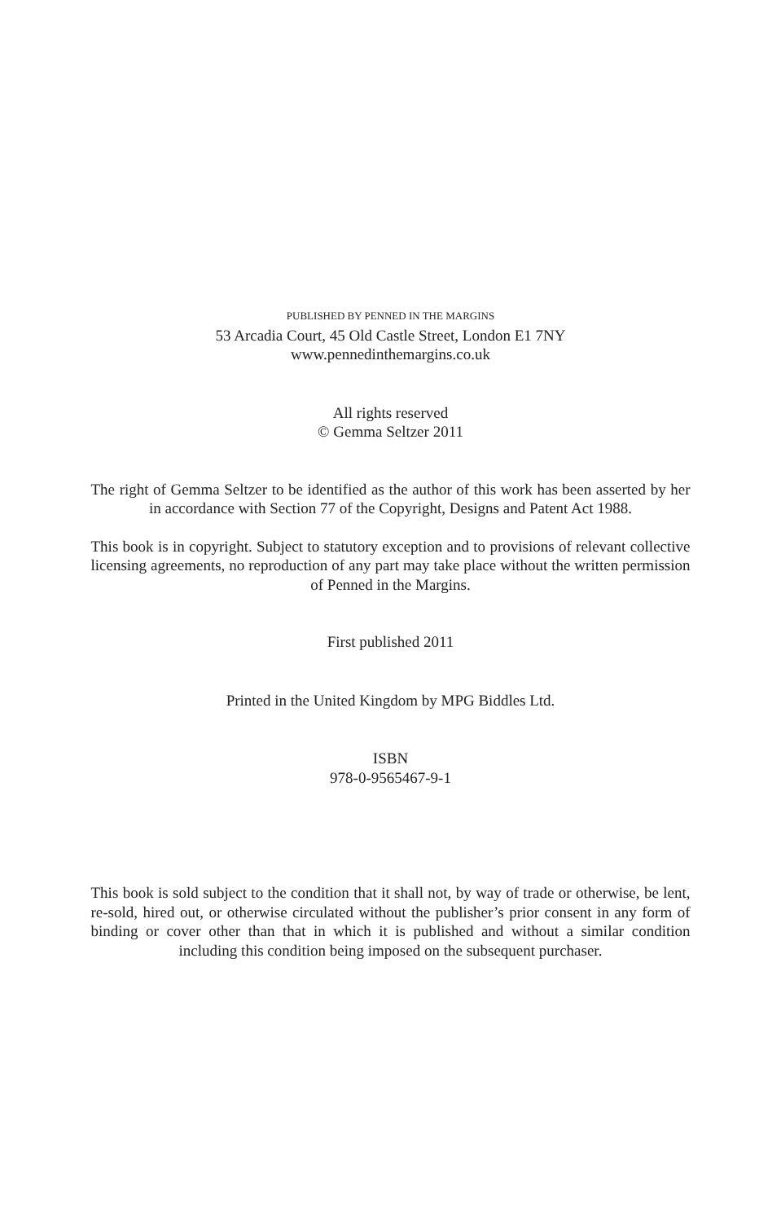PUBLISHED BY PENNED IN THE MARGINS
53 Arcadia Court, 45 Old Castle Street, London E1 7NY
www.pennedinthemargins.co.uk
All rights reserved
© Gemma Seltzer 2011
The right of Gemma Seltzer to be identified as the author of this work has been asserted by her in accordance with Section 77 of the Copyright, Designs and Patent Act 1988.
This book is in copyright. Subject to statutory exception and to provisions of relevant collective licensing agreements, no reproduction of any part may take place without the written permission of Penned in the Margins.
First published 2011
Printed in the United Kingdom by MPG Biddles Ltd.
ISBN
978-0-9565467-9-1
This book is sold subject to the condition that it shall not, by way of trade or otherwise, be lent, re-sold, hired out, or otherwise circulated without the publisher’s prior consent in any form of binding or cover other than that in which it is published and without a similar condition including this condition being imposed on the subsequent purchaser.